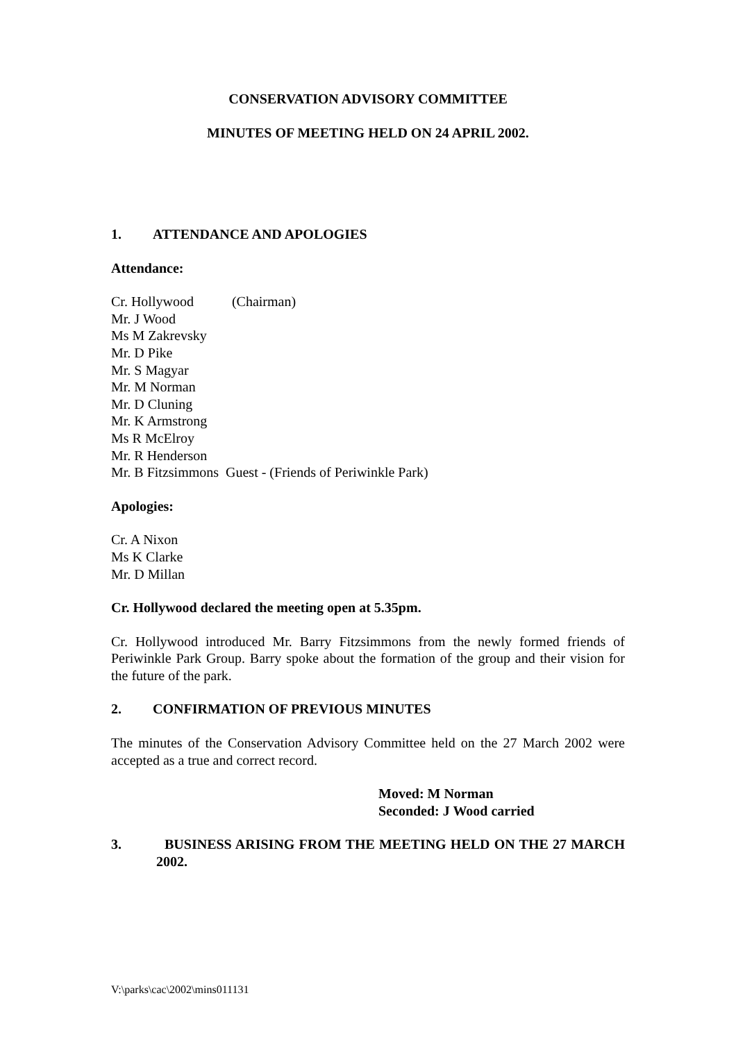CONSERVATION ADVISORY COMMITTEE
MINUTES OF MEETING HELD ON 24 APRIL 2002.
1. ATTENDANCE AND APOLOGIES
Attendance:
Cr. Hollywood (Chairman)
Mr. J Wood
Ms M Zakrevsky
Mr. D Pike
Mr. S Magyar
Mr. M Norman
Mr. D Cluning
Mr. K Armstrong
Ms R McElroy
Mr. R Henderson
Mr. B Fitzsimmons Guest - (Friends of Periwinkle Park)
Apologies:
Cr. A Nixon
Ms K Clarke
Mr. D Millan
Cr. Hollywood declared the meeting open at 5.35pm.
Cr. Hollywood introduced Mr. Barry Fitzsimmons from the newly formed friends of Periwinkle Park Group. Barry spoke about the formation of the group and their vision for the future of the park.
2. CONFIRMATION OF PREVIOUS MINUTES
The minutes of the Conservation Advisory Committee held on the 27 March 2002 were accepted as a true and correct record.
Moved: M Norman
Seconded: J Wood carried
3. BUSINESS ARISING FROM THE MEETING HELD ON THE 27 MARCH 2002.
V:\parks\cac\2002\mins011131